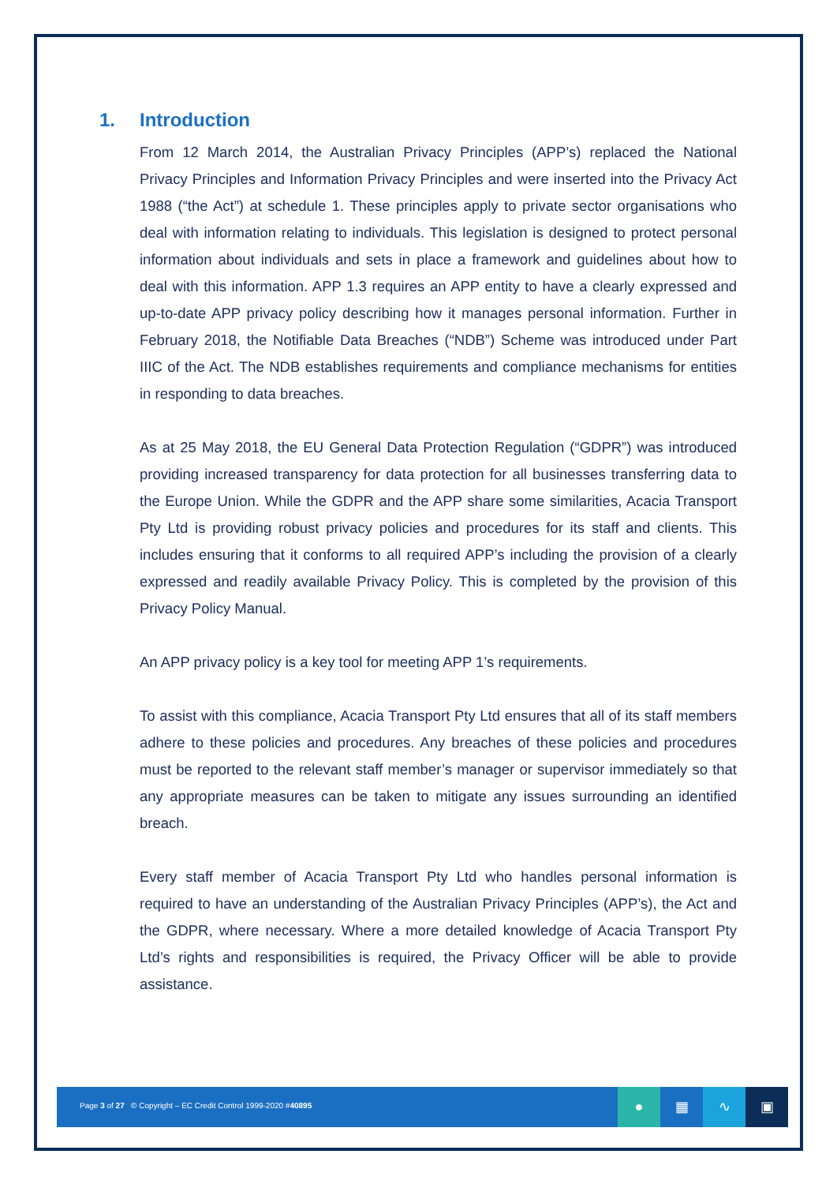1. Introduction
From 12 March 2014, the Australian Privacy Principles (APP’s) replaced the National Privacy Principles and Information Privacy Principles and were inserted into the Privacy Act 1988 (“the Act”) at schedule 1. These principles apply to private sector organisations who deal with information relating to individuals. This legislation is designed to protect personal information about individuals and sets in place a framework and guidelines about how to deal with this information. APP 1.3 requires an APP entity to have a clearly expressed and up-to-date APP privacy policy describing how it manages personal information. Further in February 2018, the Notifiable Data Breaches (“NDB”) Scheme was introduced under Part IIIC of the Act. The NDB establishes requirements and compliance mechanisms for entities in responding to data breaches.
As at 25 May 2018, the EU General Data Protection Regulation (“GDPR”) was introduced providing increased transparency for data protection for all businesses transferring data to the Europe Union. While the GDPR and the APP share some similarities, Acacia Transport Pty Ltd is providing robust privacy policies and procedures for its staff and clients. This includes ensuring that it conforms to all required APP’s including the provision of a clearly expressed and readily available Privacy Policy. This is completed by the provision of this Privacy Policy Manual.
An APP privacy policy is a key tool for meeting APP 1’s requirements.
To assist with this compliance, Acacia Transport Pty Ltd ensures that all of its staff members adhere to these policies and procedures. Any breaches of these policies and procedures must be reported to the relevant staff member’s manager or supervisor immediately so that any appropriate measures can be taken to mitigate any issues surrounding an identified breach.
Every staff member of Acacia Transport Pty Ltd who handles personal information is required to have an understanding of the Australian Privacy Principles (APP’s), the Act and the GDPR, where necessary. Where a more detailed knowledge of Acacia Transport Pty Ltd’s rights and responsibilities is required, the Privacy Officer will be able to provide assistance.
Page 3 of 27 © Copyright – EC Credit Control 1999-2020 #40895
● ▦ ∿ ▣